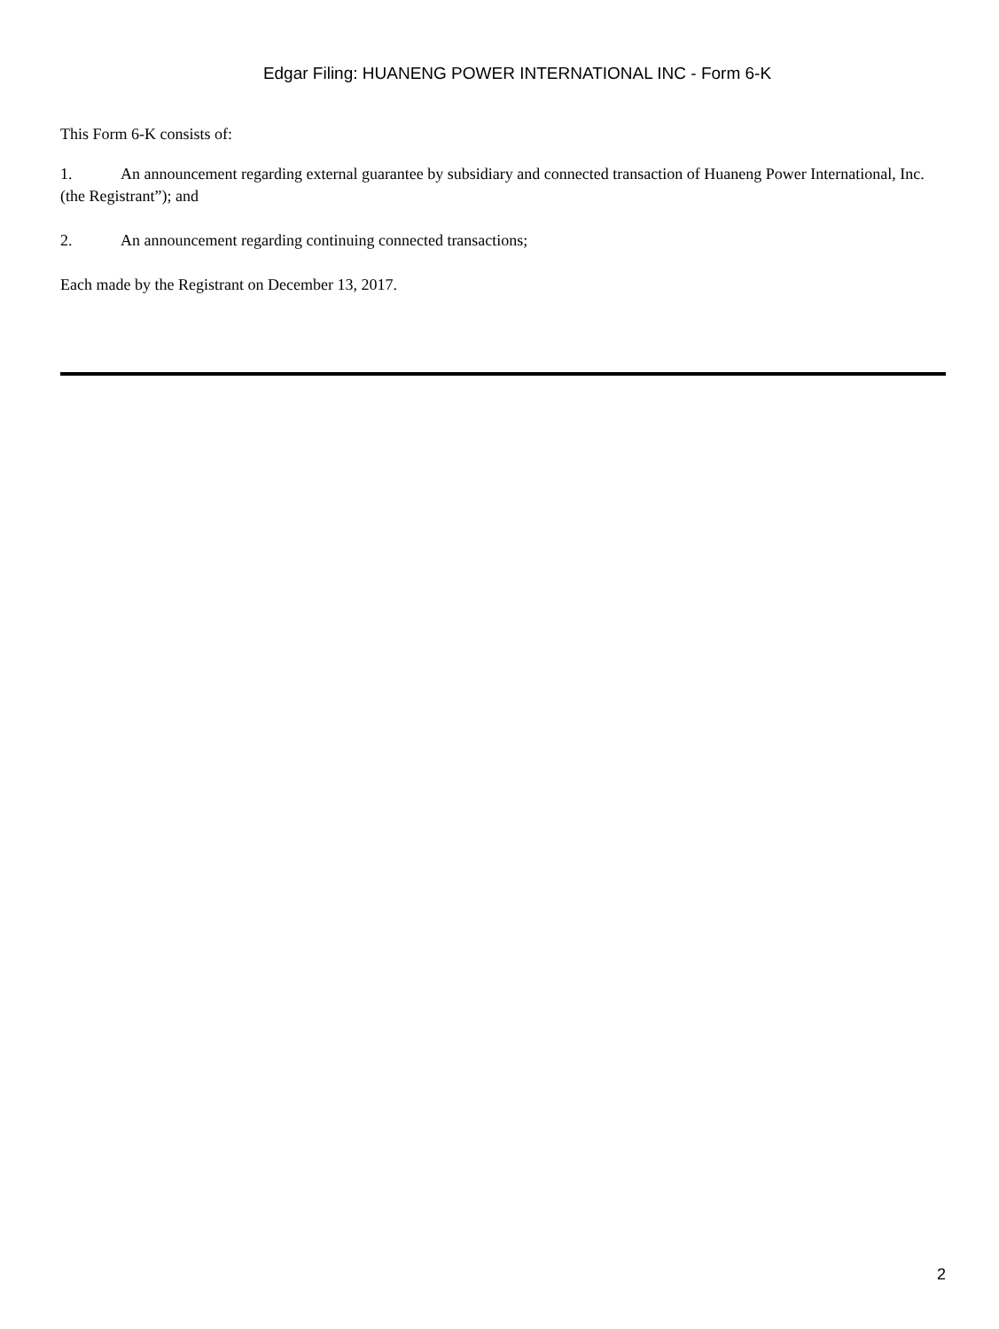Edgar Filing: HUANENG POWER INTERNATIONAL INC - Form 6-K
This Form 6-K consists of:
1. An announcement regarding external guarantee by subsidiary and connected transaction of Huaneng Power International, Inc. (the Registrant”); and
2. An announcement regarding continuing connected transactions;
Each made by the Registrant on December 13, 2017.
2